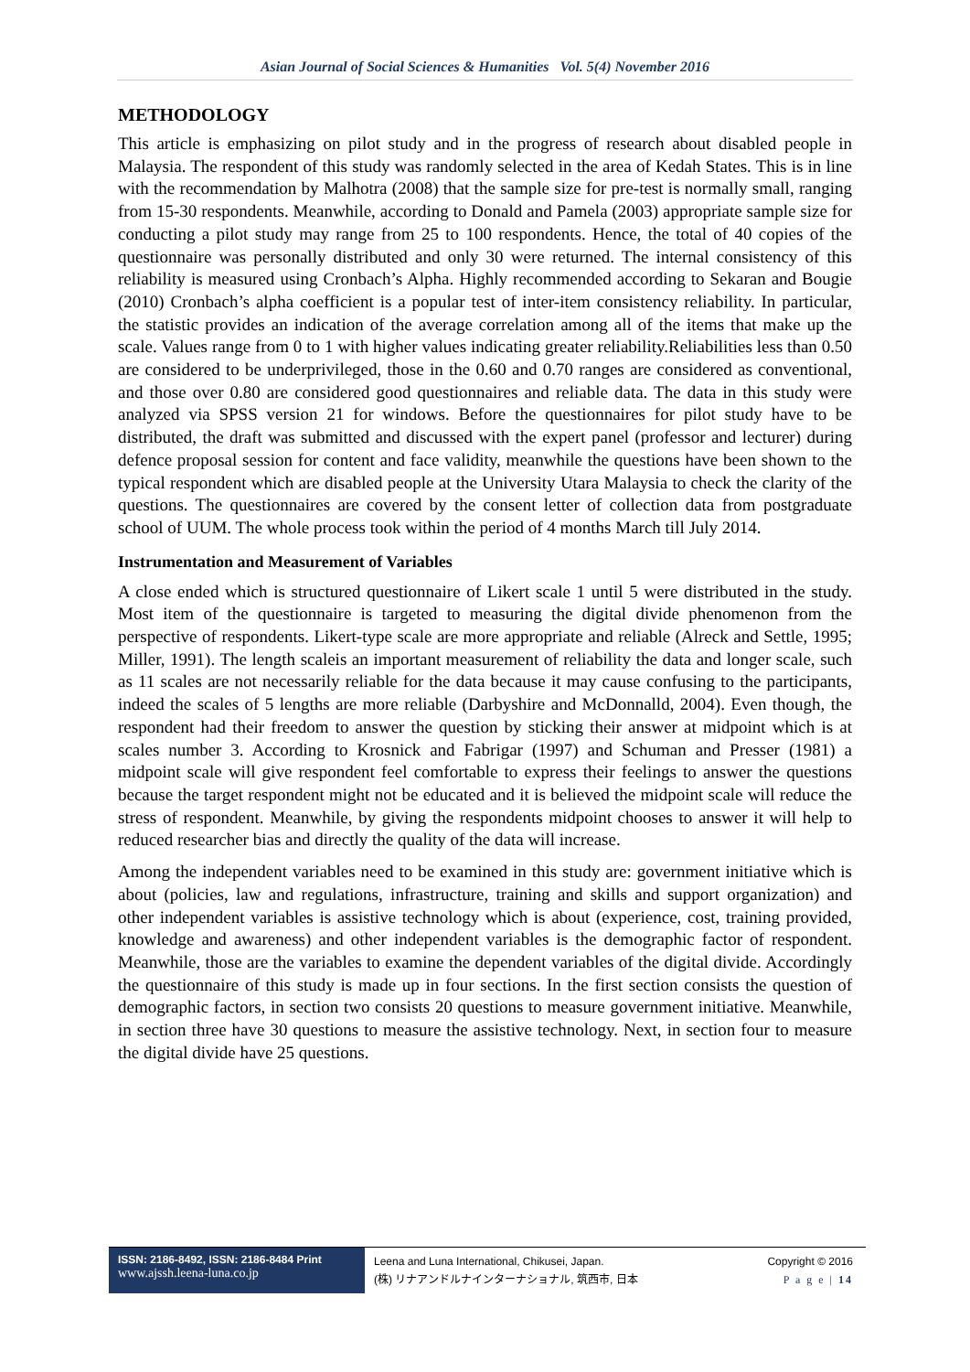Asian Journal of Social Sciences & Humanities Vol. 5(4) November 2016
METHODOLOGY
This article is emphasizing on pilot study and in the progress of research about disabled people in Malaysia. The respondent of this study was randomly selected in the area of Kedah States. This is in line with the recommendation by Malhotra (2008) that the sample size for pre-test is normally small, ranging from 15-30 respondents. Meanwhile, according to Donald and Pamela (2003) appropriate sample size for conducting a pilot study may range from 25 to 100 respondents. Hence, the total of 40 copies of the questionnaire was personally distributed and only 30 were returned. The internal consistency of this reliability is measured using Cronbach’s Alpha. Highly recommended according to Sekaran and Bougie (2010) Cronbach’s alpha coefficient is a popular test of inter-item consistency reliability. In particular, the statistic provides an indication of the average correlation among all of the items that make up the scale. Values range from 0 to 1 with higher values indicating greater reliability.Reliabilities less than 0.50 are considered to be underprivileged, those in the 0.60 and 0.70 ranges are considered as conventional, and those over 0.80 are considered good questionnaires and reliable data. The data in this study were analyzed via SPSS version 21 for windows. Before the questionnaires for pilot study have to be distributed, the draft was submitted and discussed with the expert panel (professor and lecturer) during defence proposal session for content and face validity, meanwhile the questions have been shown to the typical respondent which are disabled people at the University Utara Malaysia to check the clarity of the questions. The questionnaires are covered by the consent letter of collection data from postgraduate school of UUM. The whole process took within the period of 4 months March till July 2014.
Instrumentation and Measurement of Variables
A close ended which is structured questionnaire of Likert scale 1 until 5 were distributed in the study. Most item of the questionnaire is targeted to measuring the digital divide phenomenon from the perspective of respondents. Likert-type scale are more appropriate and reliable (Alreck and Settle, 1995; Miller, 1991). The length scaleis an important measurement of reliability the data and longer scale, such as 11 scales are not necessarily reliable for the data because it may cause confusing to the participants, indeed the scales of 5 lengths are more reliable (Darbyshire and McDonnalld, 2004). Even though, the respondent had their freedom to answer the question by sticking their answer at midpoint which is at scales number 3. According to Krosnick and Fabrigar (1997) and Schuman and Presser (1981) a midpoint scale will give respondent feel comfortable to express their feelings to answer the questions because the target respondent might not be educated and it is believed the midpoint scale will reduce the stress of respondent. Meanwhile, by giving the respondents midpoint chooses to answer it will help to reduced researcher bias and directly the quality of the data will increase.
Among the independent variables need to be examined in this study are: government initiative which is about (policies, law and regulations, infrastructure, training and skills and support organization) and other independent variables is assistive technology which is about (experience, cost, training provided, knowledge and awareness) and other independent variables is the demographic factor of respondent. Meanwhile, those are the variables to examine the dependent variables of the digital divide. Accordingly the questionnaire of this study is made up in four sections. In the first section consists the question of demographic factors, in section two consists 20 questions to measure government initiative. Meanwhile, in section three have 30 questions to measure the assistive technology. Next, in section four to measure the digital divide have 25 questions.
ISSN: 2186-8492, ISSN: 2186-8484 Print
www.ajssh.leena-luna.co.jp
Leena and Luna International, Chikusei, Japan.
(株) リナアンドルナインターナショナル, 筑西市, 日本
Copyright © 2016
P a g e | 14